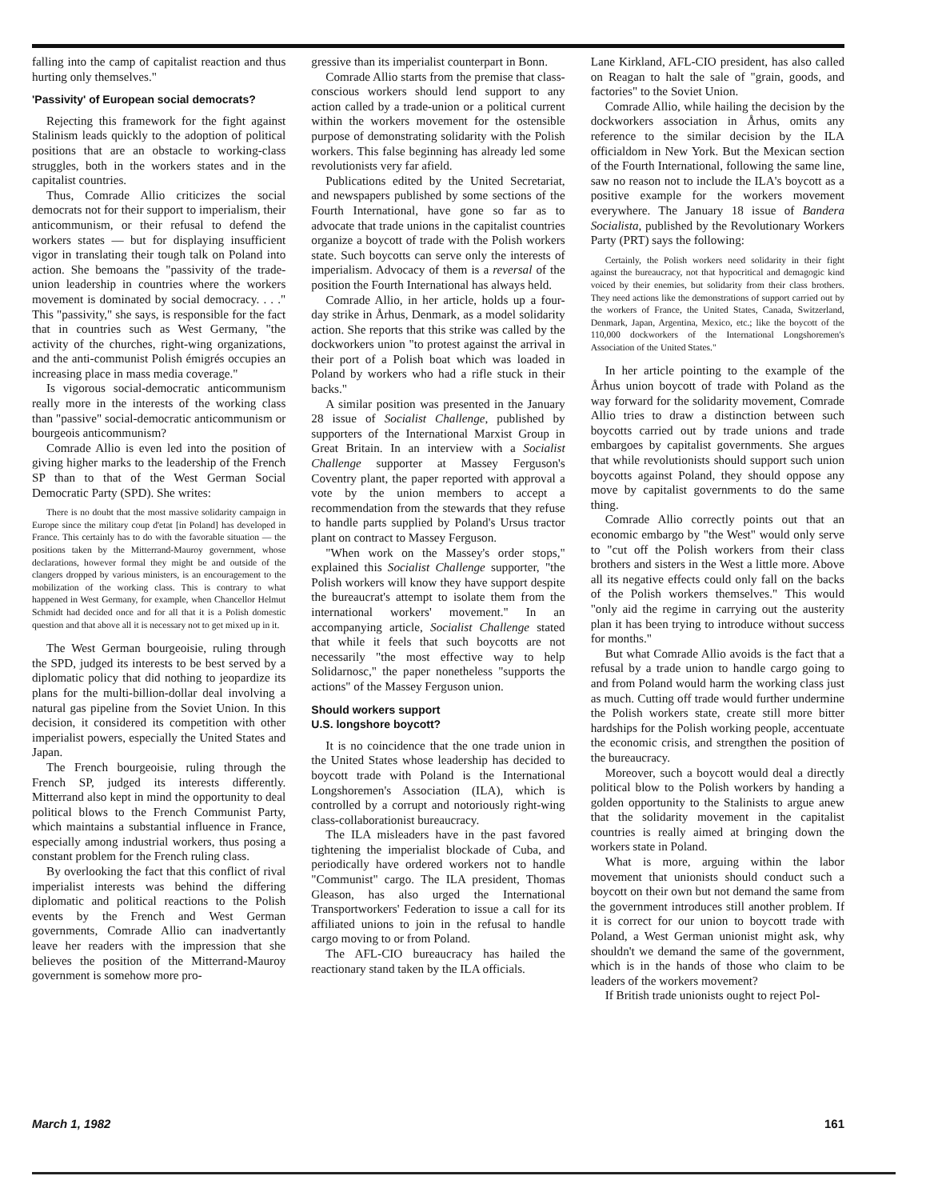falling into the camp of capitalist reaction and thus hurting only themselves."
'Passivity' of European social democrats?
Rejecting this framework for the fight against Stalinism leads quickly to the adoption of political positions that are an obstacle to working-class struggles, both in the workers states and in the capitalist countries.
Thus, Comrade Allio criticizes the social democrats not for their support to imperialism, their anticommunism, or their refusal to defend the workers states — but for displaying insufficient vigor in translating their tough talk on Poland into action. She bemoans the "passivity of the trade-union leadership in countries where the workers movement is dominated by social democracy. . . ." This "passivity," she says, is responsible for the fact that in countries such as West Germany, "the activity of the churches, right-wing organizations, and the anti-communist Polish émigrés occupies an increasing place in mass media coverage."
Is vigorous social-democratic anticommunism really more in the interests of the working class than "passive" social-democratic anticommunism or bourgeois anticommunism?
Comrade Allio is even led into the position of giving higher marks to the leadership of the French SP than to that of the West German Social Democratic Party (SPD). She writes:
There is no doubt that the most massive solidarity campaign in Europe since the military coup d'etat [in Poland] has developed in France. This certainly has to do with the favorable situation — the positions taken by the Mitterrand-Mauroy government, whose declarations, however formal they might be and outside of the clangers dropped by various ministers, is an encouragement to the mobilization of the working class. This is contrary to what happened in West Germany, for example, when Chancellor Helmut Schmidt had decided once and for all that it is a Polish domestic question and that above all it is necessary not to get mixed up in it.
The West German bourgeoisie, ruling through the SPD, judged its interests to be best served by a diplomatic policy that did nothing to jeopardize its plans for the multi-billion-dollar deal involving a natural gas pipeline from the Soviet Union. In this decision, it considered its competition with other imperialist powers, especially the United States and Japan.
The French bourgeoisie, ruling through the French SP, judged its interests differently. Mitterrand also kept in mind the opportunity to deal political blows to the French Communist Party, which maintains a substantial influence in France, especially among industrial workers, thus posing a constant problem for the French ruling class.
By overlooking the fact that this conflict of rival imperialist interests was behind the differing diplomatic and political reactions to the Polish events by the French and West German governments, Comrade Allio can inadvertantly leave her readers with the impression that she believes the position of the Mitterrand-Mauroy government is somehow more pro-
gressive than its imperialist counterpart in Bonn.
Comrade Allio starts from the premise that class-conscious workers should lend support to any action called by a trade-union or a political current within the workers movement for the ostensible purpose of demonstrating solidarity with the Polish workers. This false beginning has already led some revolutionists very far afield.
Publications edited by the United Secretariat, and newspapers published by some sections of the Fourth International, have gone so far as to advocate that trade unions in the capitalist countries organize a boycott of trade with the Polish workers state. Such boycotts can serve only the interests of imperialism. Advocacy of them is a reversal of the position the Fourth International has always held.
Comrade Allio, in her article, holds up a four-day strike in Århus, Denmark, as a model solidarity action. She reports that this strike was called by the dockworkers union "to protest against the arrival in their port of a Polish boat which was loaded in Poland by workers who had a rifle stuck in their backs."
A similar position was presented in the January 28 issue of Socialist Challenge, published by supporters of the International Marxist Group in Great Britain. In an interview with a Socialist Challenge supporter at Massey Ferguson's Coventry plant, the paper reported with approval a vote by the union members to accept a recommendation from the stewards that they refuse to handle parts supplied by Poland's Ursus tractor plant on contract to Massey Ferguson.
"When work on the Massey's order stops," explained this Socialist Challenge supporter, "the Polish workers will know they have support despite the bureaucrat's attempt to isolate them from the international workers' movement." In an accompanying article, Socialist Challenge stated that while it feels that such boycotts are not necessarily "the most effective way to help Solidarnosc," the paper nonetheless "supports the actions" of the Massey Ferguson union.
Should workers support
U.S. longshore boycott?
It is no coincidence that the one trade union in the United States whose leadership has decided to boycott trade with Poland is the International Longshoremen's Association (ILA), which is controlled by a corrupt and notoriously right-wing class-collaborationist bureaucracy.
The ILA misleaders have in the past favored tightening the imperialist blockade of Cuba, and periodically have ordered workers not to handle "Communist" cargo. The ILA president, Thomas Gleason, has also urged the International Transportworkers' Federation to issue a call for its affiliated unions to join in the refusal to handle cargo moving to or from Poland.
The AFL-CIO bureaucracy has hailed the reactionary stand taken by the ILA officials.
Lane Kirkland, AFL-CIO president, has also called on Reagan to halt the sale of "grain, goods, and factories" to the Soviet Union.
Comrade Allio, while hailing the decision by the dockworkers association in Århus, omits any reference to the similar decision by the ILA officialdom in New York. But the Mexican section of the Fourth International, following the same line, saw no reason not to include the ILA's boycott as a positive example for the workers movement everywhere. The January 18 issue of Bandera Socialista, published by the Revolutionary Workers Party (PRT) says the following:
Certainly, the Polish workers need solidarity in their fight against the bureaucracy, not that hypocritical and demagogic kind voiced by their enemies, but solidarity from their class brothers. They need actions like the demonstrations of support carried out by the workers of France, the United States, Canada, Switzerland, Denmark, Japan, Argentina, Mexico, etc.; like the boycott of the 110,000 dockworkers of the International Longshoremen's Association of the United States."
In her article pointing to the example of the Århus union boycott of trade with Poland as the way forward for the solidarity movement, Comrade Allio tries to draw a distinction between such boycotts carried out by trade unions and trade embargoes by capitalist governments. She argues that while revolutionists should support such union boycotts against Poland, they should oppose any move by capitalist governments to do the same thing.
Comrade Allio correctly points out that an economic embargo by "the West" would only serve to "cut off the Polish workers from their class brothers and sisters in the West a little more. Above all its negative effects could only fall on the backs of the Polish workers themselves." This would "only aid the regime in carrying out the austerity plan it has been trying to introduce without success for months."
But what Comrade Allio avoids is the fact that a refusal by a trade union to handle cargo going to and from Poland would harm the working class just as much. Cutting off trade would further undermine the Polish workers state, create still more bitter hardships for the Polish working people, accentuate the economic crisis, and strengthen the position of the bureaucracy.
Moreover, such a boycott would deal a directly political blow to the Polish workers by handing a golden opportunity to the Stalinists to argue anew that the solidarity movement in the capitalist countries is really aimed at bringing down the workers state in Poland.
What is more, arguing within the labor movement that unionists should conduct such a boycott on their own but not demand the same from the government introduces still another problem. If it is correct for our union to boycott trade with Poland, a West German unionist might ask, why shouldn't we demand the same of the government, which is in the hands of those who claim to be leaders of the workers movement?
If British trade unionists ought to reject Pol-
March 1, 1982 161